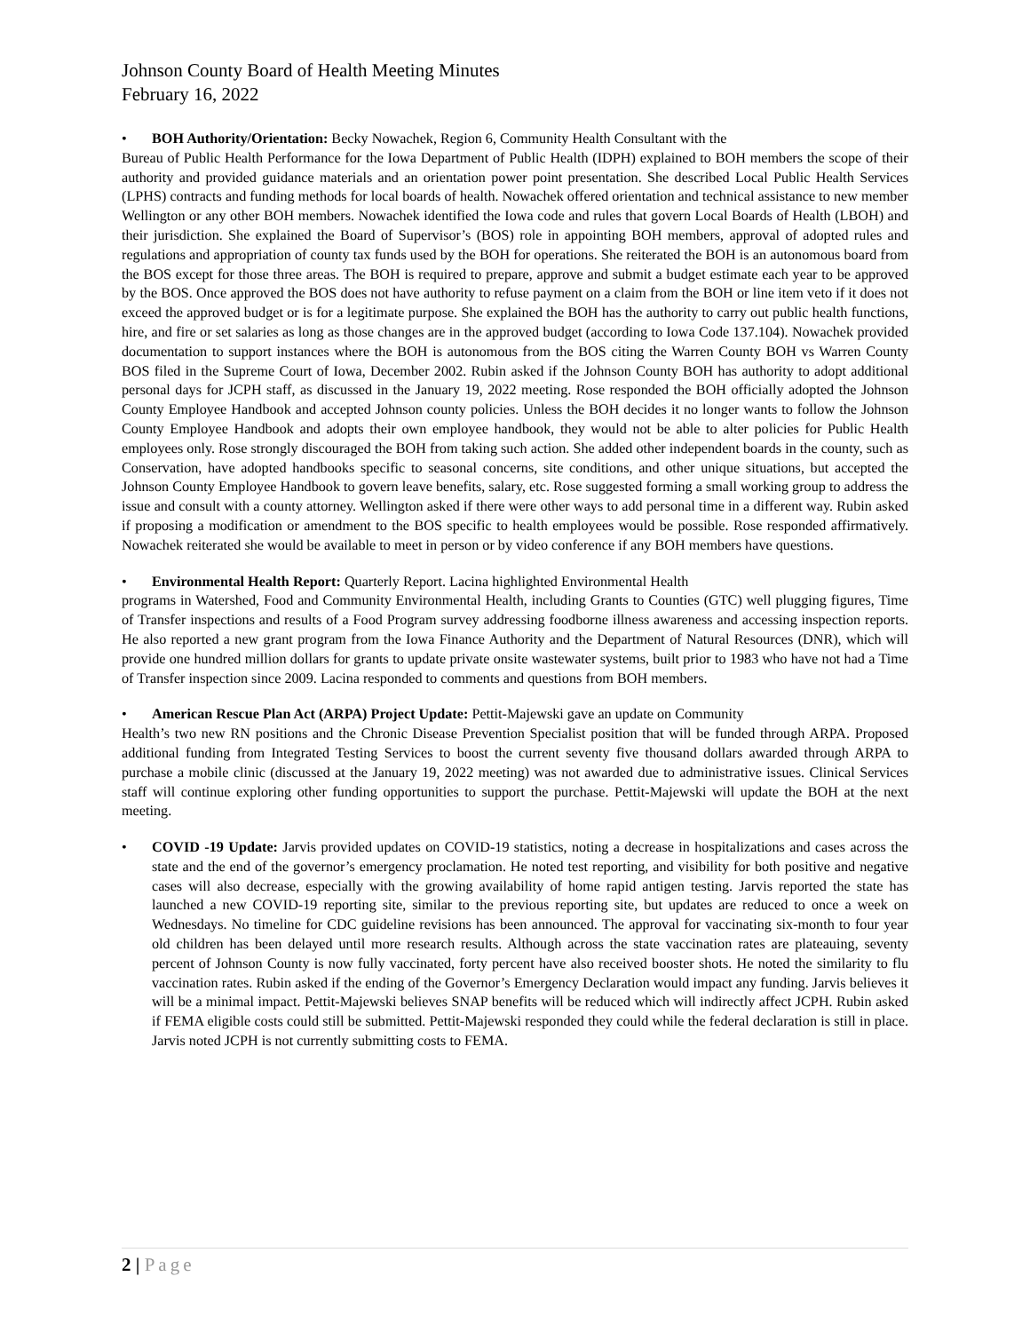Johnson County Board of Health Meeting Minutes
February 16, 2022
• BOH Authority/Orientation: Becky Nowachek, Region 6, Community Health Consultant with the
Bureau of Public Health Performance for the Iowa Department of Public Health (IDPH) explained to BOH members the scope of their authority and provided guidance materials and an orientation power point presentation. She described Local Public Health Services (LPHS) contracts and funding methods for local boards of health. Nowachek offered orientation and technical assistance to new member Wellington or any other BOH members. Nowachek identified the Iowa code and rules that govern Local Boards of Health (LBOH) and their jurisdiction. She explained the Board of Supervisor’s (BOS) role in appointing BOH members, approval of adopted rules and regulations and appropriation of county tax funds used by the BOH for operations. She reiterated the BOH is an autonomous board from the BOS except for those three areas. The BOH is required to prepare, approve and submit a budget estimate each year to be approved by the BOS. Once approved the BOS does not have authority to refuse payment on a claim from the BOH or line item veto if it does not exceed the approved budget or is for a legitimate purpose. She explained the BOH has the authority to carry out public health functions, hire, and fire or set salaries as long as those changes are in the approved budget (according to Iowa Code 137.104). Nowachek provided documentation to support instances where the BOH is autonomous from the BOS citing the Warren County BOH vs Warren County BOS filed in the Supreme Court of Iowa, December 2002. Rubin asked if the Johnson County BOH has authority to adopt additional personal days for JCPH staff, as discussed in the January 19, 2022 meeting. Rose responded the BOH officially adopted the Johnson County Employee Handbook and accepted Johnson county policies. Unless the BOH decides it no longer wants to follow the Johnson County Employee Handbook and adopts their own employee handbook, they would not be able to alter policies for Public Health employees only. Rose strongly discouraged the BOH from taking such action. She added other independent boards in the county, such as Conservation, have adopted handbooks specific to seasonal concerns, site conditions, and other unique situations, but accepted the Johnson County Employee Handbook to govern leave benefits, salary, etc. Rose suggested forming a small working group to address the issue and consult with a county attorney. Wellington asked if there were other ways to add personal time in a different way. Rubin asked if proposing a modification or amendment to the BOS specific to health employees would be possible. Rose responded affirmatively. Nowachek reiterated she would be available to meet in person or by video conference if any BOH members have questions.
• Environmental Health Report: Quarterly Report. Lacina highlighted Environmental Health
programs in Watershed, Food and Community Environmental Health, including Grants to Counties (GTC) well plugging figures, Time of Transfer inspections and results of a Food Program survey addressing foodborne illness awareness and accessing inspection reports. He also reported a new grant program from the Iowa Finance Authority and the Department of Natural Resources (DNR), which will provide one hundred million dollars for grants to update private onsite wastewater systems, built prior to 1983 who have not had a Time of Transfer inspection since 2009. Lacina responded to comments and questions from BOH members.
• American Rescue Plan Act (ARPA) Project Update: Pettit-Majewski gave an update on Community
Health’s two new RN positions and the Chronic Disease Prevention Specialist position that will be funded through ARPA. Proposed additional funding from Integrated Testing Services to boost the current seventy five thousand dollars awarded through ARPA to purchase a mobile clinic (discussed at the January 19, 2022 meeting) was not awarded due to administrative issues. Clinical Services staff will continue exploring other funding opportunities to support the purchase. Pettit-Majewski will update the BOH at the next meeting.
• COVID -19 Update: Jarvis provided updates on COVID-19 statistics, noting a decrease in hospitalizations and cases across the state and the end of the governor’s emergency proclamation. He noted test reporting, and visibility for both positive and negative cases will also decrease, especially with the growing availability of home rapid antigen testing. Jarvis reported the state has launched a new COVID-19 reporting site, similar to the previous reporting site, but updates are reduced to once a week on Wednesdays. No timeline for CDC guideline revisions has been announced. The approval for vaccinating six-month to four year old children has been delayed until more research results. Although across the state vaccination rates are plateauing, seventy percent of Johnson County is now fully vaccinated, forty percent have also received booster shots. He noted the similarity to flu vaccination rates. Rubin asked if the ending of the Governor’s Emergency Declaration would impact any funding. Jarvis believes it will be a minimal impact. Pettit-Majewski believes SNAP benefits will be reduced which will indirectly affect JCPH. Rubin asked if FEMA eligible costs could still be submitted. Pettit-Majewski responded they could while the federal declaration is still in place. Jarvis noted JCPH is not currently submitting costs to FEMA.
2 | Page